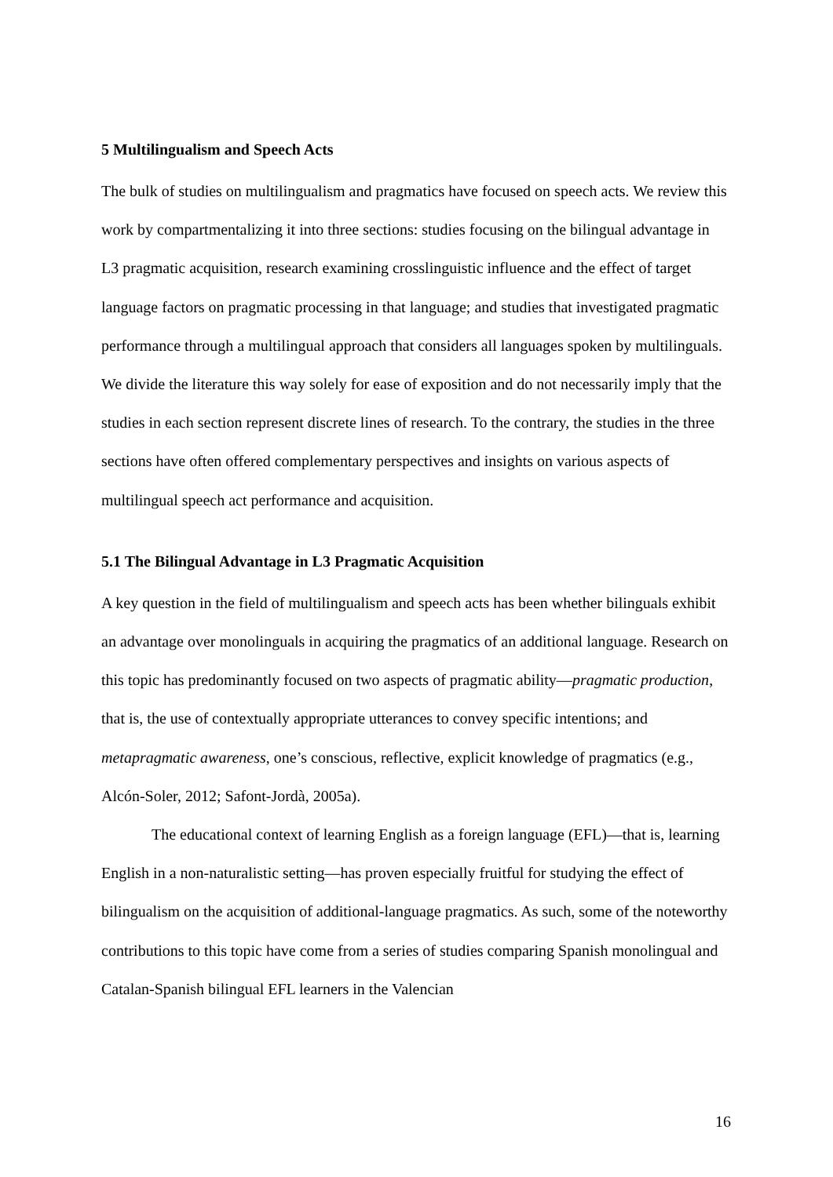5 Multilingualism and Speech Acts
The bulk of studies on multilingualism and pragmatics have focused on speech acts. We review this work by compartmentalizing it into three sections: studies focusing on the bilingual advantage in L3 pragmatic acquisition, research examining crosslinguistic influence and the effect of target language factors on pragmatic processing in that language; and studies that investigated pragmatic performance through a multilingual approach that considers all languages spoken by multilinguals. We divide the literature this way solely for ease of exposition and do not necessarily imply that the studies in each section represent discrete lines of research. To the contrary, the studies in the three sections have often offered complementary perspectives and insights on various aspects of multilingual speech act performance and acquisition.
5.1 The Bilingual Advantage in L3 Pragmatic Acquisition
A key question in the field of multilingualism and speech acts has been whether bilinguals exhibit an advantage over monolinguals in acquiring the pragmatics of an additional language. Research on this topic has predominantly focused on two aspects of pragmatic ability—pragmatic production, that is, the use of contextually appropriate utterances to convey specific intentions; and metapragmatic awareness, one’s conscious, reflective, explicit knowledge of pragmatics (e.g., Alcón-Soler, 2012; Safont-Jordà, 2005a).
The educational context of learning English as a foreign language (EFL)—that is, learning English in a non-naturalistic setting—has proven especially fruitful for studying the effect of bilingualism on the acquisition of additional-language pragmatics. As such, some of the noteworthy contributions to this topic have come from a series of studies comparing Spanish monolingual and Catalan-Spanish bilingual EFL learners in the Valencian
16